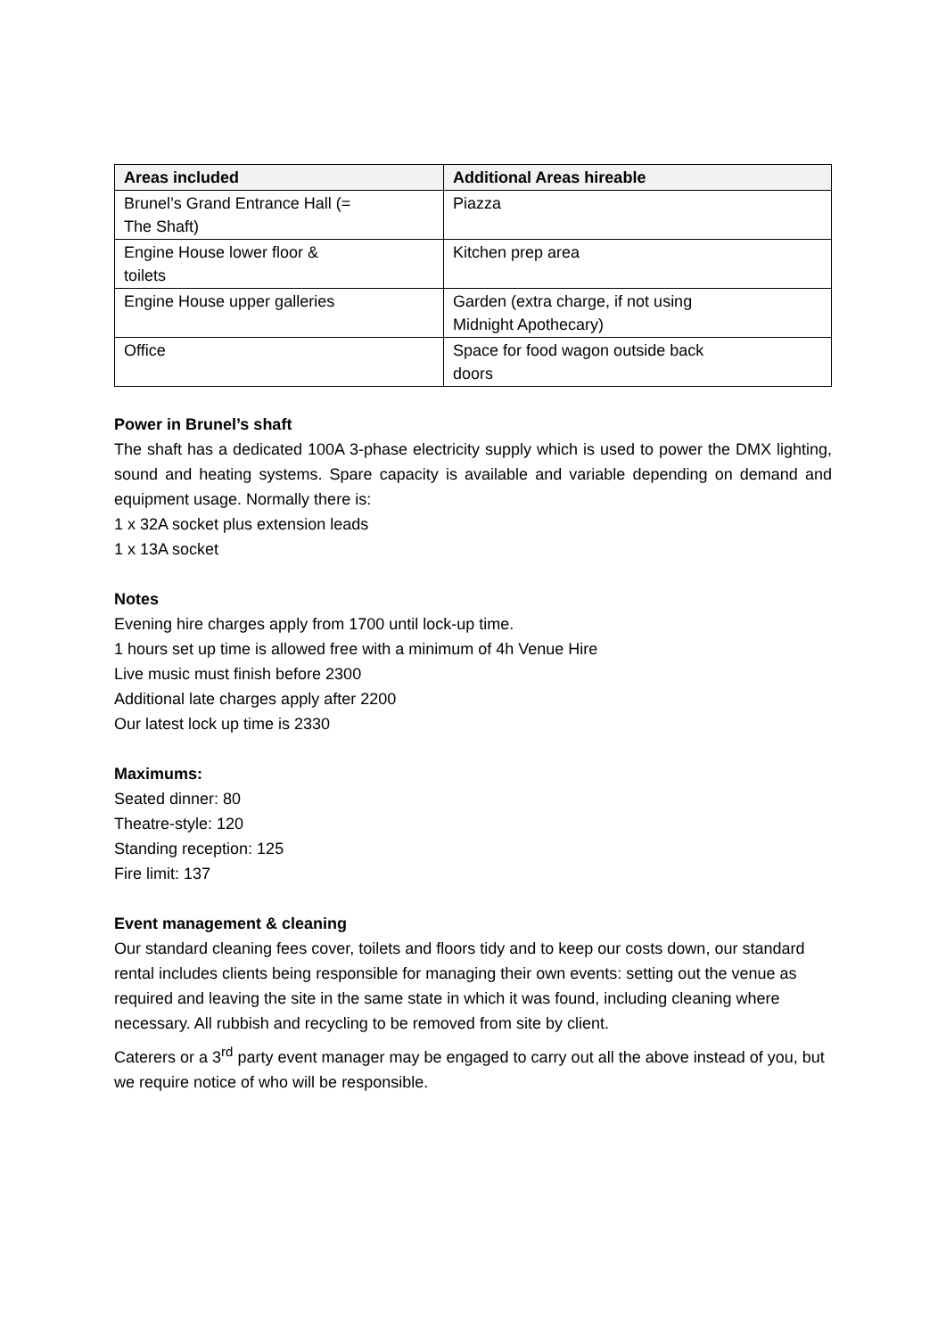| Areas included | Additional Areas hireable |
| --- | --- |
| Brunel’s Grand Entrance Hall (= The Shaft) | Piazza |
| Engine House lower floor & toilets | Kitchen prep area |
| Engine House upper galleries | Garden (extra charge, if not using Midnight Apothecary) |
| Office | Space for food wagon outside back doors |
Power in Brunel’s shaft
The shaft has a dedicated 100A 3-phase electricity supply which is used to power the DMX lighting, sound and heating systems. Spare capacity is available and variable depending on demand and equipment usage. Normally there is:
1 x 32A socket plus extension leads
1 x 13A socket
Notes
Evening hire charges apply from 1700 until lock-up time.
1 hours set up time is allowed free with a minimum of 4h Venue Hire
Live music must finish before 2300
Additional late charges apply after 2200
Our latest lock up time is 2330
Maximums:
Seated dinner: 80
Theatre-style: 120
Standing reception: 125
Fire limit: 137
Event management & cleaning
Our standard cleaning fees cover, toilets and floors tidy and to keep our costs down, our standard rental includes clients being responsible for managing their own events: setting out the venue as required and leaving the site in the same state in which it was found, including cleaning where necessary. All rubbish and recycling to be removed from site by client.
Caterers or a 3<sup>rd</sup> party event manager may be engaged to carry out all the above instead of you, but we require notice of who will be responsible.